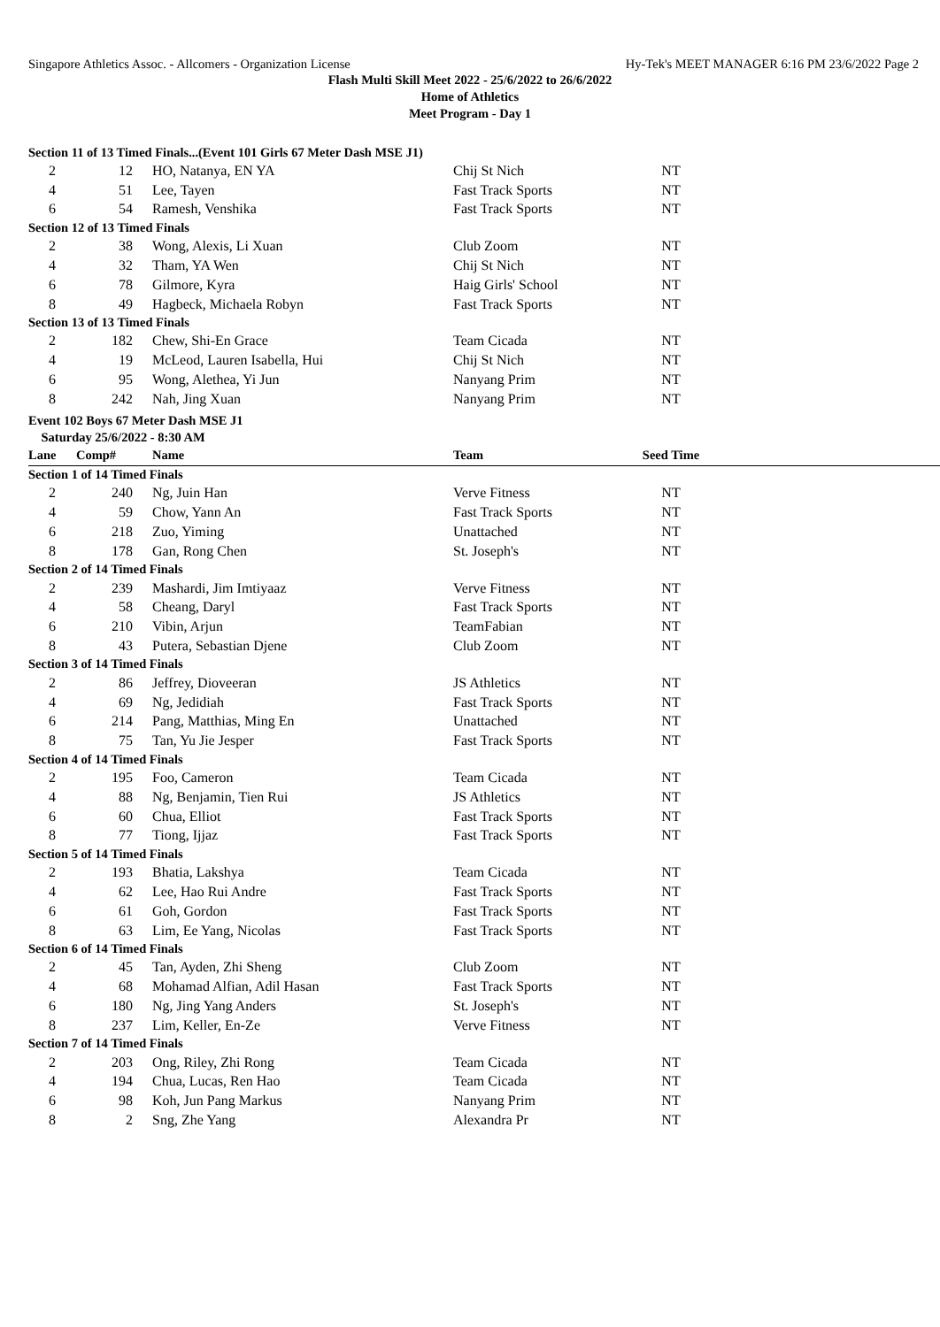Singapore Athletics Assoc. - Allcomers - Organization License Hy-Tek's MEET MANAGER 6:16 PM 23/6/2022 Page 2
Flash Multi Skill Meet 2022 - 25/6/2022 to 26/6/2022
Home of Athletics
Meet Program - Day 1
| Section 11 of 13 Timed Finals...(Event 101 Girls 67 Meter Dash MSE J1) | | | | | |
| 2 | 12 | HO, Natanya, EN YA | Chij St Nich | NT | |
| 4 | 51 | Lee, Tayen | Fast Track Sports | NT | |
| 6 | 54 | Ramesh, Venshika | Fast Track Sports | NT | |
| Section 12 of 13 Timed Finals | | | | | |
| 2 | 38 | Wong, Alexis, Li Xuan | Club Zoom | NT | |
| 4 | 32 | Tham, YA Wen | Chij St Nich | NT | |
| 6 | 78 | Gilmore, Kyra | Haig Girls' School | NT | |
| 8 | 49 | Hagbeck, Michaela Robyn | Fast Track Sports | NT | |
| Section 13 of 13 Timed Finals | | | | | |
| 2 | 182 | Chew, Shi-En Grace | Team Cicada | NT | |
| 4 | 19 | McLeod, Lauren Isabella, Hui | Chij St Nich | NT | |
| 6 | 95 | Wong, Alethea, Yi Jun | Nanyang Prim | NT | |
| 8 | 242 | Nah, Jing Xuan | Nanyang Prim | NT | |
Event 102 Boys 67 Meter Dash MSE J1
Saturday 25/6/2022 - 8:30 AM
| Lane | Comp# | Name | Team | Seed Time | |
| --- | --- | --- | --- | --- | --- |
| Section 1 of 14 Timed Finals | | | | | |
| 2 | 240 | Ng, Juin Han | Verve Fitness | NT | |
| 4 | 59 | Chow, Yann An | Fast Track Sports | NT | |
| 6 | 218 | Zuo, Yiming | Unattached | NT | |
| 8 | 178 | Gan, Rong Chen | St. Joseph's | NT | |
| Section 2 of 14 Timed Finals | | | | | |
| 2 | 239 | Mashardi, Jim Imtiyaaz | Verve Fitness | NT | |
| 4 | 58 | Cheang, Daryl | Fast Track Sports | NT | |
| 6 | 210 | Vibin, Arjun | TeamFabian | NT | |
| 8 | 43 | Putera, Sebastian Djene | Club Zoom | NT | |
| Section 3 of 14 Timed Finals | | | | | |
| 2 | 86 | Jeffrey, Dioveeran | JS Athletics | NT | |
| 4 | 69 | Ng, Jedidiah | Fast Track Sports | NT | |
| 6 | 214 | Pang, Matthias, Ming En | Unattached | NT | |
| 8 | 75 | Tan, Yu Jie Jesper | Fast Track Sports | NT | |
| Section 4 of 14 Timed Finals | | | | | |
| 2 | 195 | Foo, Cameron | Team Cicada | NT | |
| 4 | 88 | Ng, Benjamin, Tien Rui | JS Athletics | NT | |
| 6 | 60 | Chua, Elliot | Fast Track Sports | NT | |
| 8 | 77 | Tiong, Ijjaz | Fast Track Sports | NT | |
| Section 5 of 14 Timed Finals | | | | | |
| 2 | 193 | Bhatia, Lakshya | Team Cicada | NT | |
| 4 | 62 | Lee, Hao Rui Andre | Fast Track Sports | NT | |
| 6 | 61 | Goh, Gordon | Fast Track Sports | NT | |
| 8 | 63 | Lim, Ee Yang, Nicolas | Fast Track Sports | NT | |
| Section 6 of 14 Timed Finals | | | | | |
| 2 | 45 | Tan, Ayden, Zhi Sheng | Club Zoom | NT | |
| 4 | 68 | Mohamad Alfian, Adil Hasan | Fast Track Sports | NT | |
| 6 | 180 | Ng, Jing Yang Anders | St. Joseph's | NT | |
| 8 | 237 | Lim, Keller, En-Ze | Verve Fitness | NT | |
| Section 7 of 14 Timed Finals | | | | | |
| 2 | 203 | Ong, Riley, Zhi Rong | Team Cicada | NT | |
| 4 | 194 | Chua, Lucas, Ren Hao | Team Cicada | NT | |
| 6 | 98 | Koh, Jun Pang Markus | Nanyang Prim | NT | |
| 8 | 2 | Sng, Zhe Yang | Alexandra Pr | NT | |